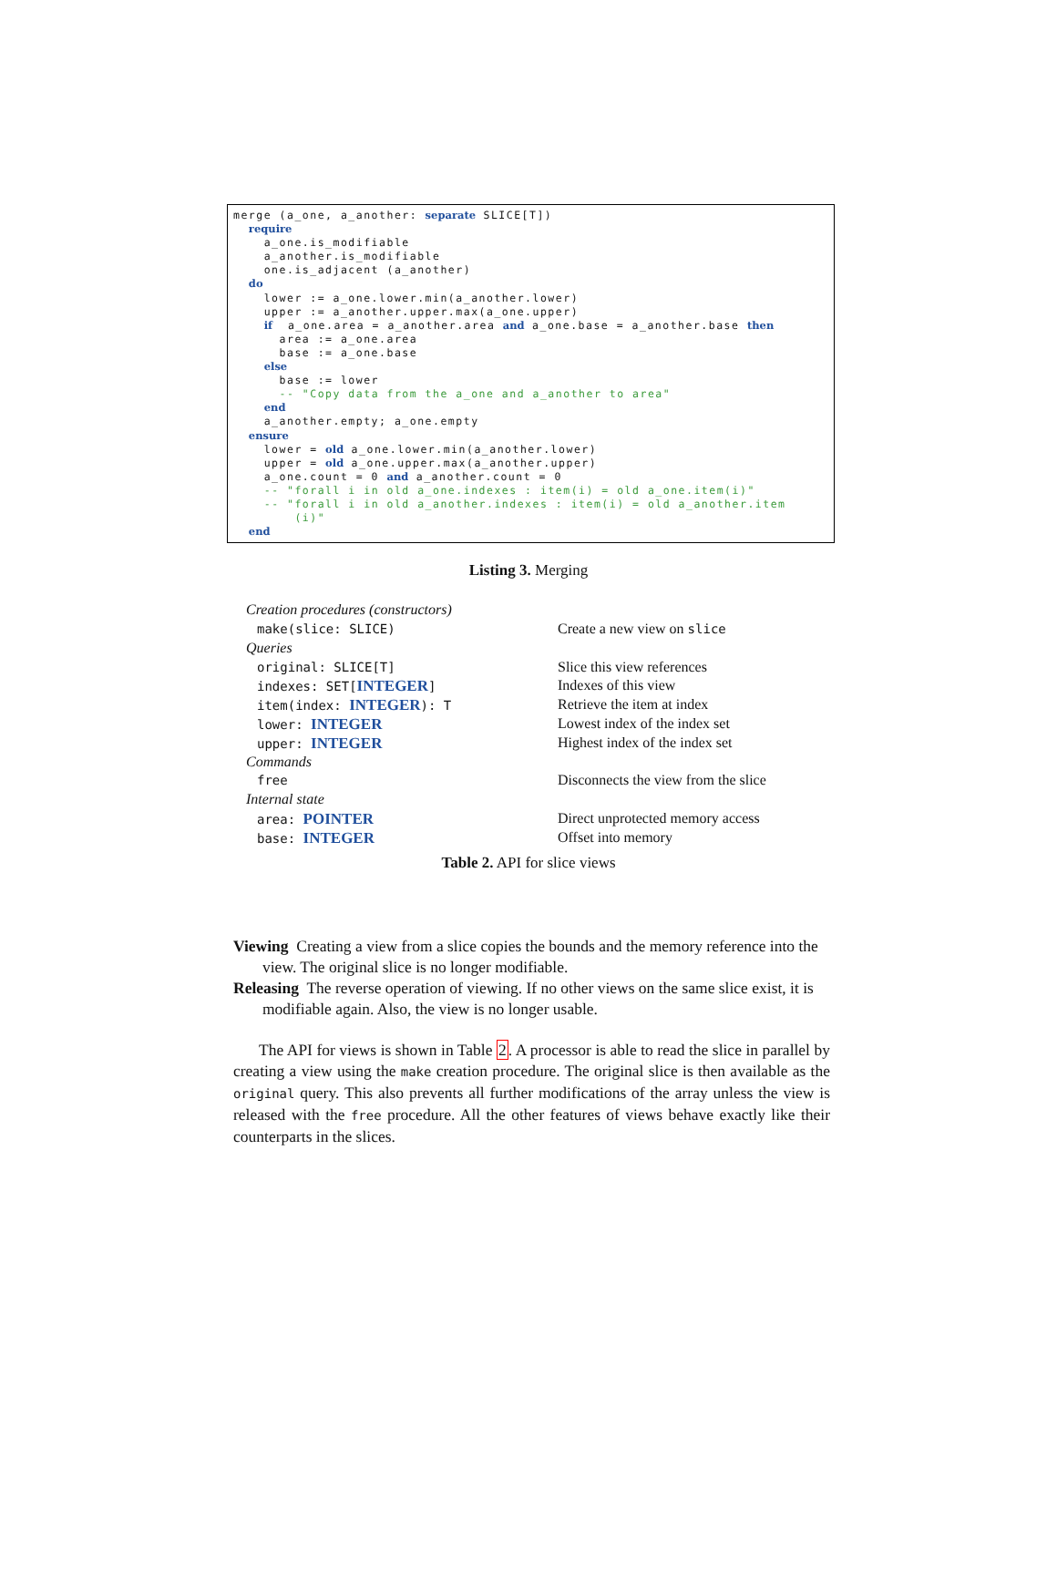merge (a_one, a_another: separate SLICE[T])
  require
    a_one.is_modifiable
    a_another.is_modifiable
    one.is_adjacent (a_another)
  do
    lower := a_one.lower.min(a_another.lower)
    upper := a_another.upper.max(a_one.upper)
    if  a_one.area = a_another.area and a_one.base = a_another.base then
      area := a_one.area
      base := a_one.base
    else
      base := lower
      -- "Copy data from the a_one and a_another to area"
    end
    a_another.empty; a_one.empty
  ensure
    lower = old a_one.lower.min(a_another.lower)
    upper = old a_one.upper.max(a_another.upper)
    a_one.count = 0 and a_another.count = 0
    -- "forall i in old a_one.indexes : item(i) = old a_one.item(i)"
    -- "forall i in old a_another.indexes : item(i) = old a_another.item
        (i)"
  end
Listing 3. Merging
| Creation procedures (constructors) | |
| make(slice: SLICE) | Create a new view on slice |
| Queries | |
| original: SLICE[T] | Slice this view references |
| indexes: SET[ INTEGER ] | Indexes of this view |
| item(index: INTEGER ): T | Retrieve the item at index |
| lower: INTEGER | Lowest index of the index set |
| upper: INTEGER | Highest index of the index set |
| Commands | |
| free | Disconnects the view from the slice |
| Internal state | |
| area: POINTER | Direct unprotected memory access |
| base: INTEGER | Offset into memory |
Table 2. API for slice views
Viewing Creating a view from a slice copies the bounds and the memory reference into the view. The original slice is no longer modifiable.
Releasing The reverse operation of viewing. If no other views on the same slice exist, it is modifiable again. Also, the view is no longer usable.
The API for views is shown in Table 2. A processor is able to read the slice in parallel by creating a view using the make creation procedure. The original slice is then available as the original query. This also prevents all further modifications of the array unless the view is released with the free procedure. All the other features of views behave exactly like their counterparts in the slices.